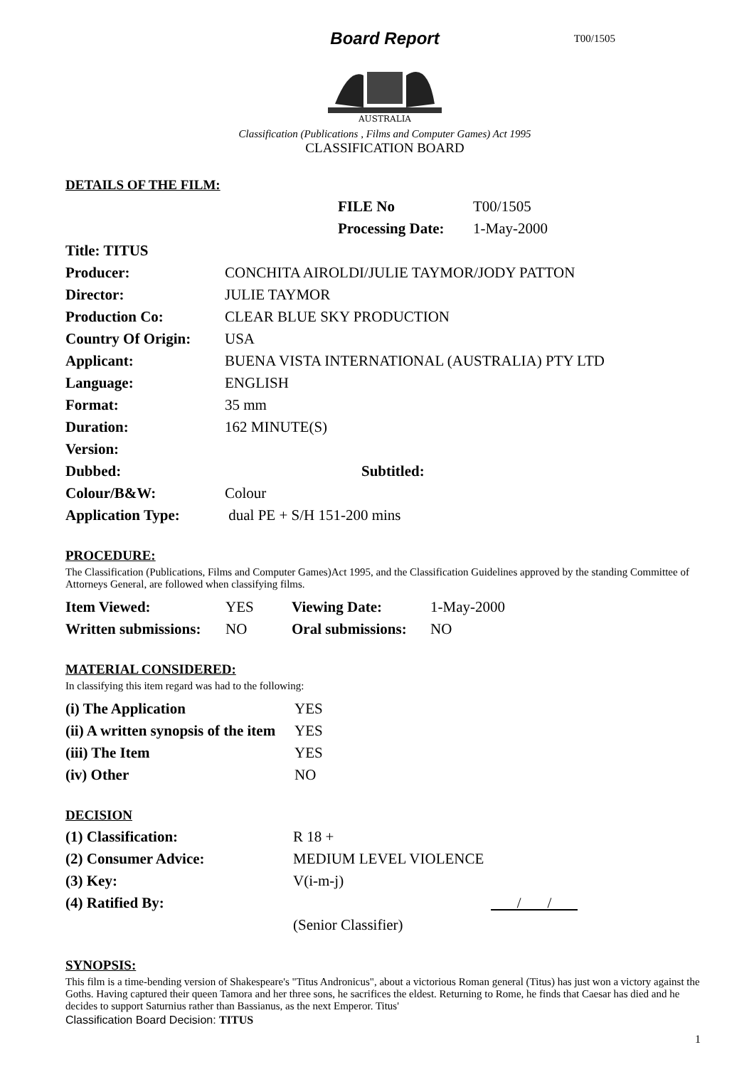Board Report
T00/1505
AUSTRALIA
Classification (Publications , Films and Computer Games) Act 1995
CLASSIFICATION BOARD
DETAILS OF THE FILM:
| FILE No | T00/1505 |
| Processing Date: | 1-May-2000 |
| Title: TITUS | |
| Producer: | CONCHITA AIROLDI/JULIE TAYMOR/JODY PATTON |
| Director: | JULIE TAYMOR |
| Production Co: | CLEAR BLUE SKY PRODUCTION |
| Country Of Origin: | USA |
| Applicant: | BUENA VISTA INTERNATIONAL (AUSTRALIA) PTY LTD |
| Language: | ENGLISH |
| Format: | 35 mm |
| Duration: | 162 MINUTE(S) |
| Version: | |
| Dubbed: | Subtitled: |
| Colour/B&W: | Colour |
| Application Type: | dual PE + S/H 151-200 mins |
PROCEDURE:
The Classification (Publications, Films and Computer Games)Act 1995, and the Classification Guidelines approved by the standing Committee of Attorneys General, are followed when classifying films.
| Item Viewed: | YES | Viewing Date: | 1-May-2000 |
| Written submissions: | NO | Oral submissions: | NO |
MATERIAL CONSIDERED:
In classifying this item regard was had to the following:
| (i) The Application | YES |
| (ii) A written synopsis of the item | YES |
| (iii) The Item | YES |
| (iv) Other | NO |
DECISION
| (1) Classification: | R 18 + |
| (2) Consumer Advice: | MEDIUM LEVEL VIOLENCE |
| (3) Key: | V(i-m-j) |
| (4) Ratified By: | / / |
| | (Senior Classifier) |
SYNOPSIS:
This film is a time-bending version of Shakespeare's "Titus Andronicus", about a victorious Roman general (Titus) has just won a victory against the Goths. Having captured their queen Tamora and her three sons, he sacrifices the eldest. Returning to Rome, he finds that Caesar has died and he decides to support Saturnius rather than Bassianus, as the next Emperor. Titus'
Classification Board Decision: TITUS
1